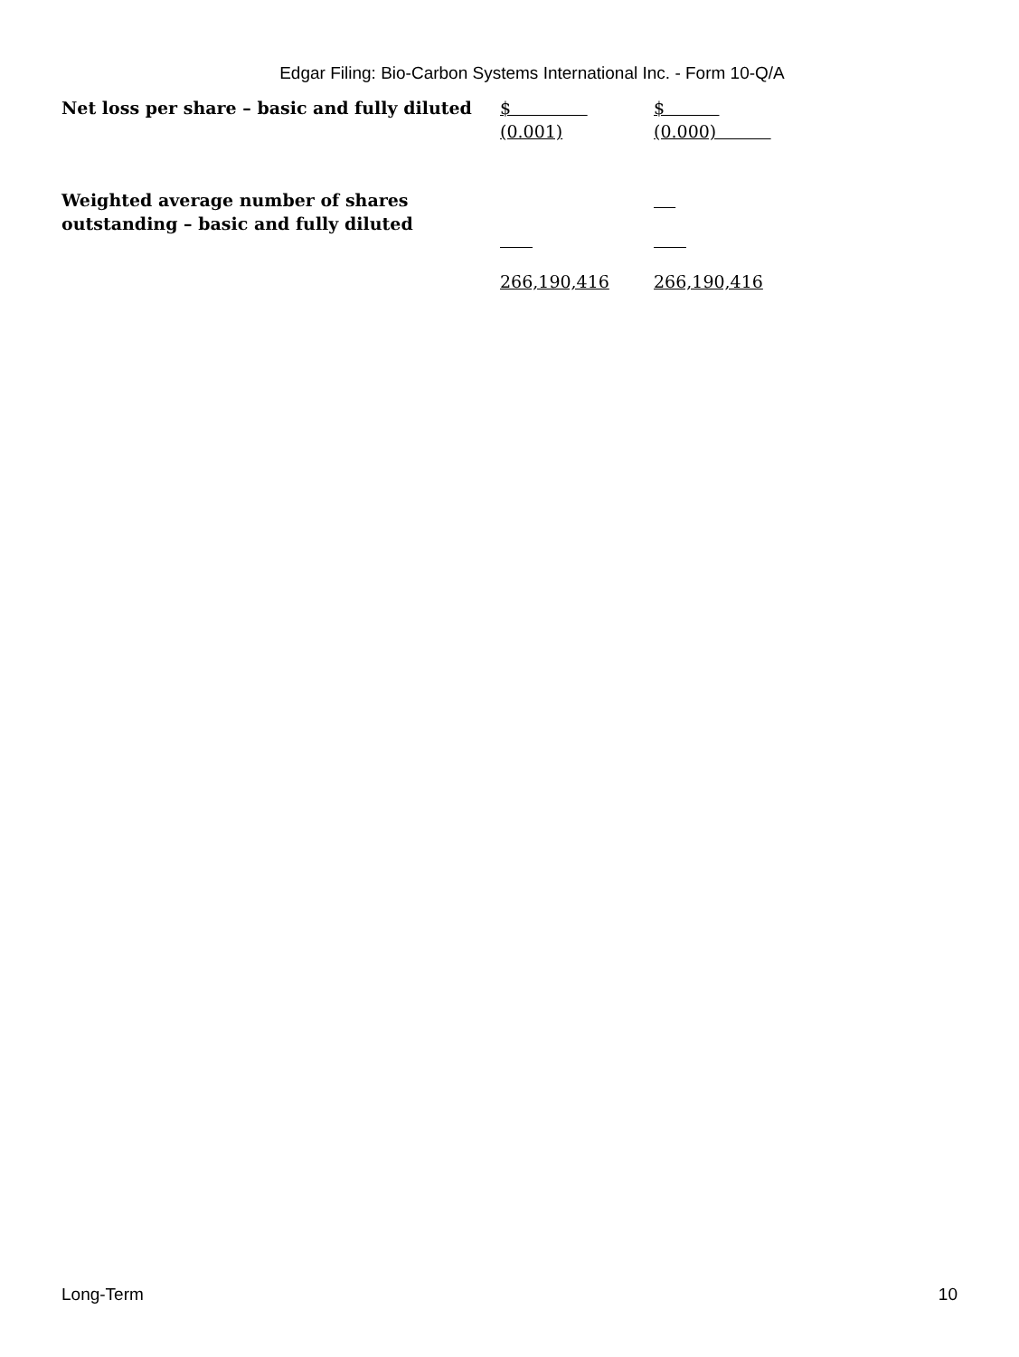Edgar Filing: Bio-Carbon Systems International Inc. - Form 10-Q/A
| Net loss per share – basic and fully diluted | $ (0.001) | $ (0.000) |
| Weighted average number of shares outstanding – basic and fully diluted | | |
| | 266,190,416 | 266,190,416 |
Long-Term 10